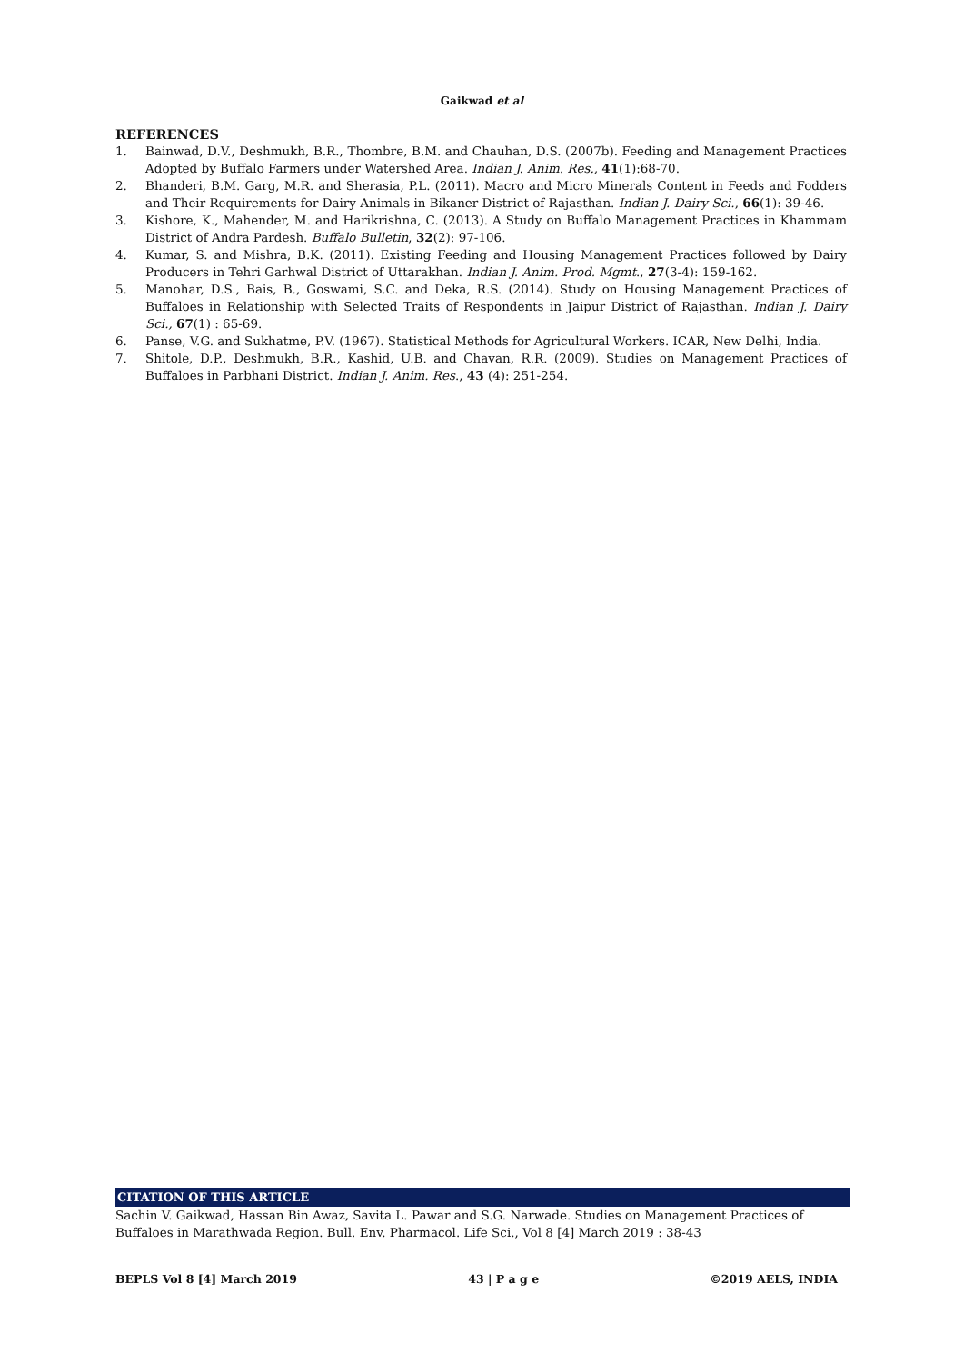Gaikwad et al
REFERENCES
1. Bainwad, D.V., Deshmukh, B.R., Thombre, B.M. and Chauhan, D.S. (2007b). Feeding and Management Practices Adopted by Buffalo Farmers under Watershed Area. Indian J. Anim. Res., 41(1):68-70.
2. Bhanderi, B.M. Garg, M.R. and Sherasia, P.L. (2011). Macro and Micro Minerals Content in Feeds and Fodders and Their Requirements for Dairy Animals in Bikaner District of Rajasthan. Indian J. Dairy Sci., 66(1): 39-46.
3. Kishore, K., Mahender, M. and Harikrishna, C. (2013). A Study on Buffalo Management Practices in Khammam District of Andra Pardesh. Buffalo Bulletin, 32(2): 97-106.
4. Kumar, S. and Mishra, B.K. (2011). Existing Feeding and Housing Management Practices followed by Dairy Producers in Tehri Garhwal District of Uttarakhan. Indian J. Anim. Prod. Mgmt., 27(3-4): 159-162.
5. Manohar, D.S., Bais, B., Goswami, S.C. and Deka, R.S. (2014). Study on Housing Management Practices of Buffaloes in Relationship with Selected Traits of Respondents in Jaipur District of Rajasthan. Indian J. Dairy Sci., 67(1) : 65-69.
6. Panse, V.G. and Sukhatme, P.V. (1967). Statistical Methods for Agricultural Workers. ICAR, New Delhi, India.
7. Shitole, D.P., Deshmukh, B.R., Kashid, U.B. and Chavan, R.R. (2009). Studies on Management Practices of Buffaloes in Parbhani District. Indian J. Anim. Res., 43 (4): 251-254.
CITATION OF THIS ARTICLE
Sachin V. Gaikwad, Hassan Bin Awaz, Savita L. Pawar and S.G. Narwade. Studies on Management Practices of Buffaloes in Marathwada Region. Bull. Env. Pharmacol. Life Sci., Vol 8 [4] March 2019 : 38-43
BEPLS Vol 8 [4] March 2019 43 | P a g e ©2019 AELS, INDIA